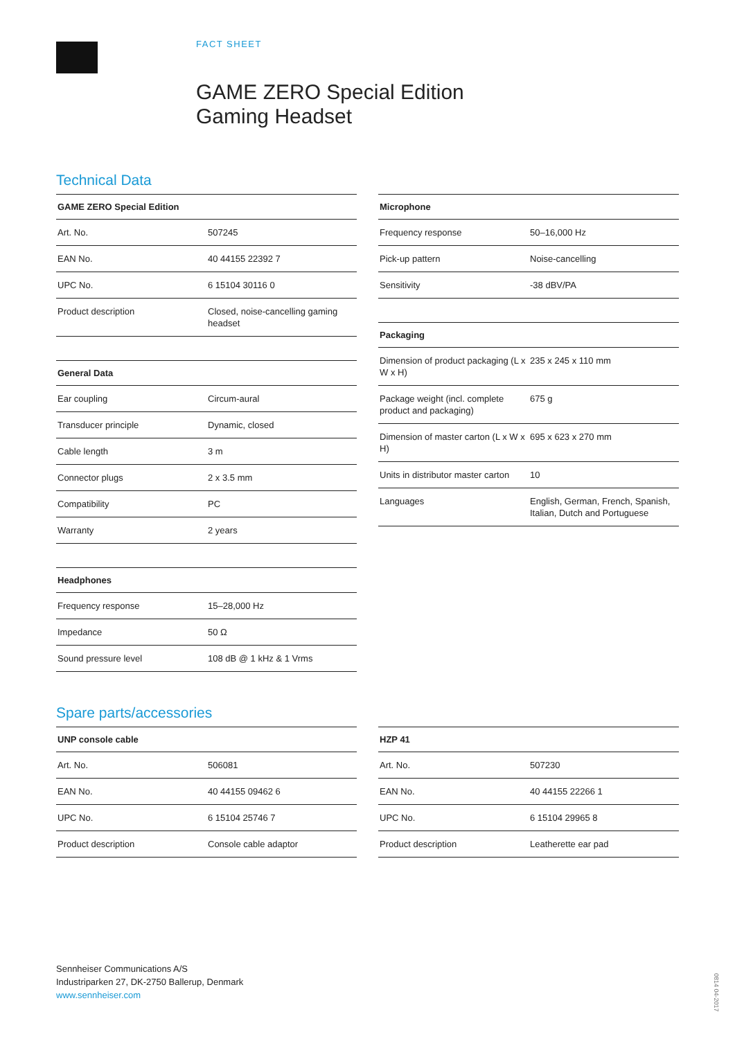FACT SHEET
GAME ZERO Special Edition
Gaming Headset
Technical Data
| GAME ZERO Special Edition | |
| --- | --- |
| Art. No. | 507245 |
| EAN No. | 40 44155 22392 7 |
| UPC No. | 6 15104 30116 0 |
| Product description | Closed, noise-cancelling gaming headset |
| General Data | |
| --- | --- |
| Ear coupling | Circum-aural |
| Transducer principle | Dynamic, closed |
| Cable length | 3 m |
| Connector plugs | 2 x 3.5 mm |
| Compatibility | PC |
| Warranty | 2 years |
| Headphones | |
| --- | --- |
| Frequency response | 15–28,000 Hz |
| Impedance | 50 Ω |
| Sound pressure level | 108 dB @ 1 kHz & 1 Vrms |
| Microphone | |
| --- | --- |
| Frequency response | 50–16,000 Hz |
| Pick-up pattern | Noise-cancelling |
| Sensitivity | -38 dBV/PA |
| Packaging | |
| --- | --- |
| Dimension of product packaging (L x W x H) | 235 x 245 x 110 mm |
| Package weight (incl. complete product and packaging) | 675 g |
| Dimension of master carton (L x W x H) | 695 x 623 x 270 mm |
| Units in distributor master carton | 10 |
| Languages | English, German, French, Spanish, Italian, Dutch and Portuguese |
Spare parts/accessories
| UNP console cable | |
| --- | --- |
| Art. No. | 506081 |
| EAN No. | 40 44155 09462 6 |
| UPC No. | 6 15104 25746 7 |
| Product description | Console cable adaptor |
| HZP 41 | |
| --- | --- |
| Art. No. | 507230 |
| EAN No. | 40 44155 22266 1 |
| UPC No. | 6 15104 29965 8 |
| Product description | Leatherette ear pad |
Sennheiser Communications A/S
Industriparken 27, DK-2750 Ballerup, Denmark
www.sennheiser.com
0814 04-2017